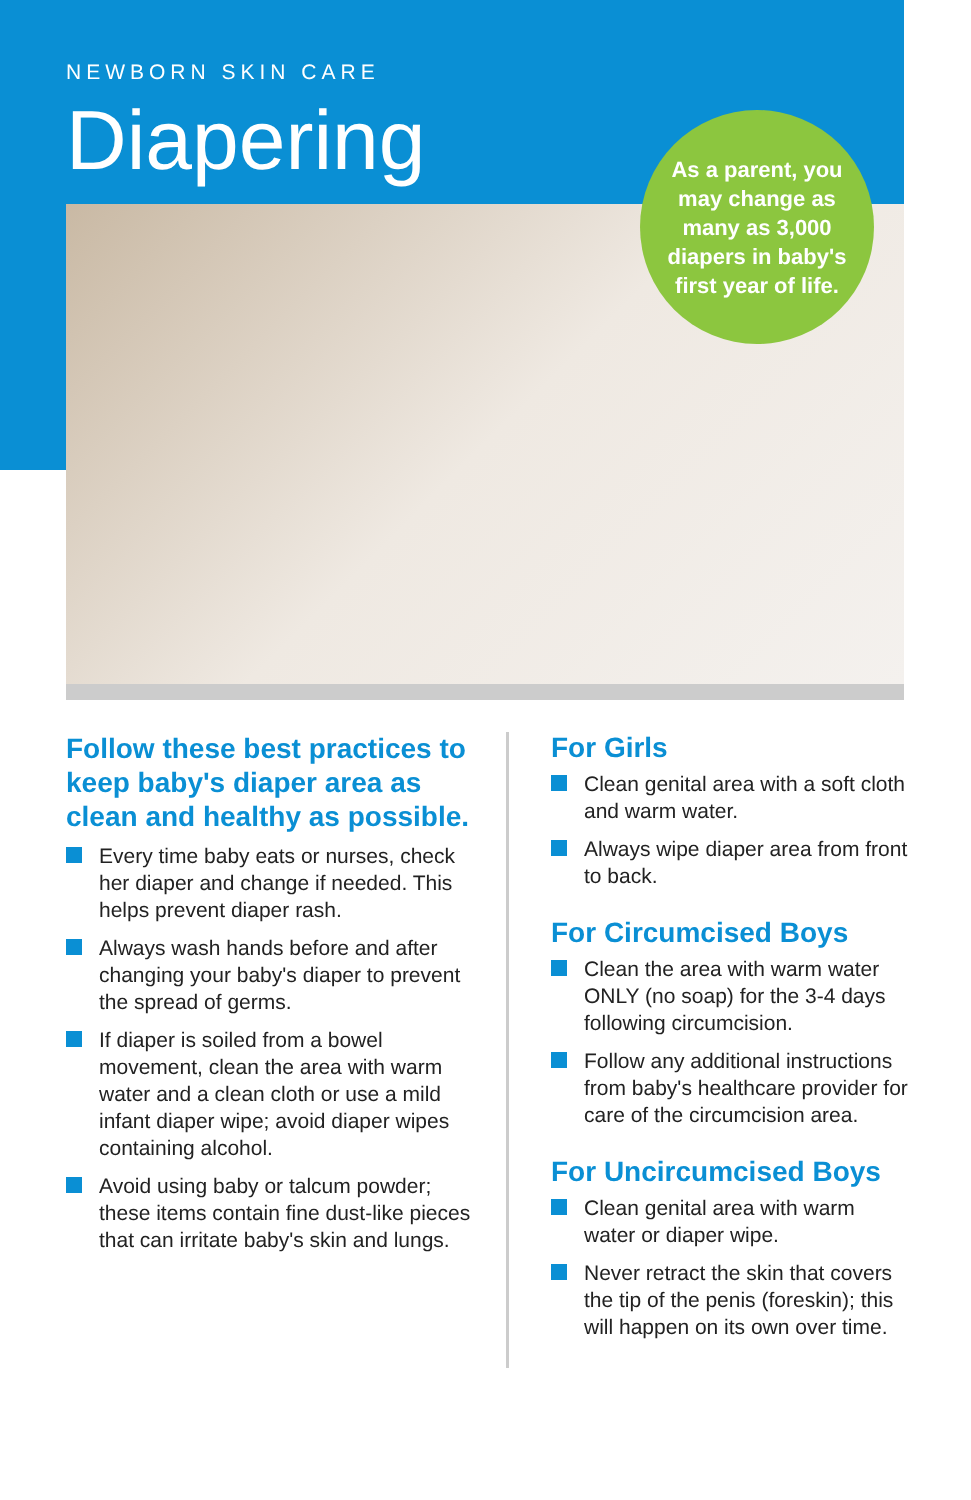NEWBORN SKIN CARE
Diapering
As a parent, you
may change as
many as 3,000
diapers in baby's
first year of life.
Follow these best practices to keep baby's diaper area as clean and healthy as possible.
Every time baby eats or nurses, check her diaper and change if needed. This helps prevent diaper rash.
Always wash hands before and after changing your baby's diaper to prevent the spread of germs.
If diaper is soiled from a bowel movement, clean the area with warm water and a clean cloth or use a mild infant diaper wipe; avoid diaper wipes containing alcohol.
Avoid using baby or talcum powder; these items contain fine dust-like pieces that can irritate baby's skin and lungs.
For Girls
Clean genital area with a soft cloth and warm water.
Always wipe diaper area from front to back.
For Circumcised Boys
Clean the area with warm water ONLY (no soap) for the 3-4 days following circumcision.
Follow any additional instructions from baby's healthcare provider for care of the circumcision area.
For Uncircumcised Boys
Clean genital area with warm water or diaper wipe.
Never retract the skin that covers the tip of the penis (foreskin); this will happen on its own over time.